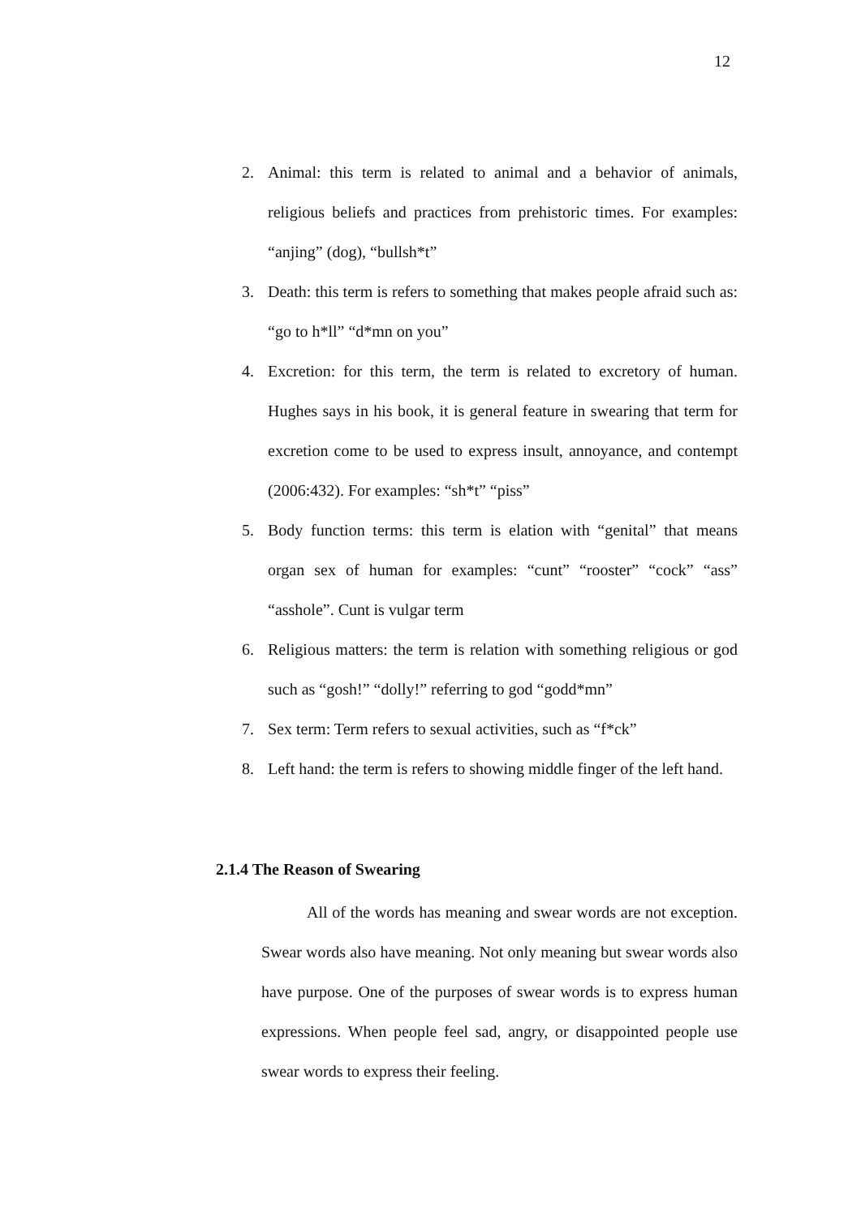12
2. Animal: this term is related to animal and a behavior of animals, religious beliefs and practices from prehistoric times. For examples: “anjing” (dog), “bullsh*t”
3. Death: this term is refers to something that makes people afraid such as: “go to h*ll” “d*mn on you”
4. Excretion: for this term, the term is related to excretory of human. Hughes says in his book, it is general feature in swearing that term for excretion come to be used to express insult, annoyance, and contempt (2006:432). For examples: “sh*t” “piss”
5. Body function terms: this term is elation with “genital” that means organ sex of human for examples: “cunt” “rooster” “cock” “ass” “asshole”. Cunt is vulgar term
6. Religious matters: the term is relation with something religious or god such as “gosh!” “dolly!” referring to god “godd*mn”
7. Sex term: Term refers to sexual activities, such as “f*ck”
8. Left hand: the term is refers to showing middle finger of the left hand.
2.1.4 The Reason of Swearing
All of the words has meaning and swear words are not exception. Swear words also have meaning. Not only meaning but swear words also have purpose. One of the purposes of swear words is to express human expressions. When people feel sad, angry, or disappointed people use swear words to express their feeling.